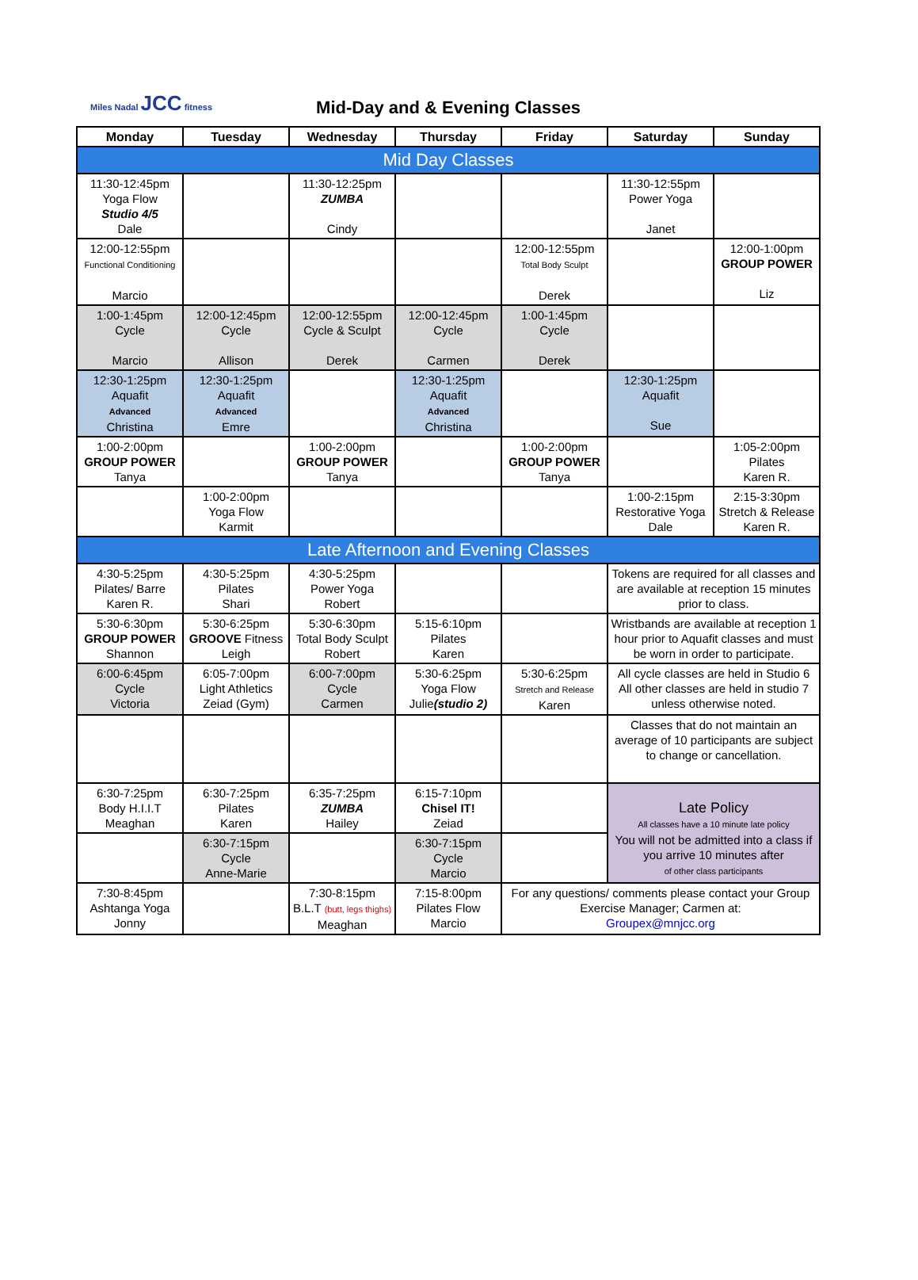Miles Nadal JCC fitness
Mid-Day and & Evening Classes
| Monday | Tuesday | Wednesday | Thursday | Friday | Saturday | Sunday |
| --- | --- | --- | --- | --- | --- | --- |
| Mid Day Classes | | | | | | |
| 11:30-12:45pm Yoga Flow Studio 4/5 Dale | | 11:30-12:25pm ZUMBA Cindy | | | 11:30-12:55pm Power Yoga Janet | |
| 12:00-12:55pm Functional Conditioning Marcio | | | | 12:00-12:55pm Total Body Sculpt Derek | | 12:00-1:00pm GROUP POWER Liz |
| 1:00-1:45pm Cycle Marcio | 12:00-12:45pm Cycle Allison | 12:00-12:55pm Cycle & Sculpt Derek | 12:00-12:45pm Cycle Carmen | 1:00-1:45pm Cycle Derek | | |
| 12:30-1:25pm Aquafit Advanced Christina | 12:30-1:25pm Aquafit Advanced Emre | | 12:30-1:25pm Aquafit Advanced Christina | | 12:30-1:25pm Aquafit Sue | |
| 1:00-2:00pm GROUP POWER Tanya | | 1:00-2:00pm GROUP POWER Tanya | | 1:00-2:00pm GROUP POWER Tanya | | 1:05-2:00pm Pilates Karen R. |
| | 1:00-2:00pm Yoga Flow Karmit | | | | 1:00-2:15pm Restorative Yoga Dale | 2:15-3:30pm Stretch & Release Karen R. |
| Late Afternoon and Evening Classes | | | | | | |
| 4:30-5:25pm Pilates/ Barre Karen R. | 4:30-5:25pm Pilates Shari | 4:30-5:25pm Power Yoga Robert | | | Tokens are required for all classes and are available at reception 15 minutes prior to class. | |
| 5:30-6:30pm GROUP POWER Shannon | 5:30-6:25pm GROOVE Fitness Leigh | 5:30-6:30pm Total Body Sculpt Robert | 5:15-6:10pm Pilates Karen | | Wristbands are available at reception 1 hour prior to Aquafit classes and must be worn in order to participate. | |
| 6:00-6:45pm Cycle Victoria | 6:05-7:00pm Light Athletics Zeiad (Gym) | 6:00-7:00pm Cycle Carmen | 5:30-6:25pm Yoga Flow Julie (studio 2) | 5:30-6:25pm Stretch and Release Karen | All cycle classes are held in Studio 6 All other classes are held in studio 7 unless otherwise noted. | |
| | | | | | Classes that do not maintain an average of 10 participants are subject to change or cancellation. | |
| 6:30-7:25pm Body H.I.I.T Meaghan | 6:30-7:25pm Pilates Karen | 6:35-7:25pm ZUMBA Hailey | 6:15-7:10pm Chisel IT! Zeiad | | Late Policy All classes have a 10 minute late policy You will not be admitted into a class if you arrive 10 minutes after of other class participants | |
| | 6:30-7:15pm Cycle Anne-Marie | | 6:30-7:15pm Cycle Marcio | | | |
| 7:30-8:45pm Ashtanga Yoga Jonny | | 7:30-8:15pm B.L.T (butt, legs thighs) Meaghan | 7:15-8:00pm Pilates Flow Marcio | For any questions/ comments please contact your Group Exercise Manager; Carmen at: Groupex@mnjcc.org | | |